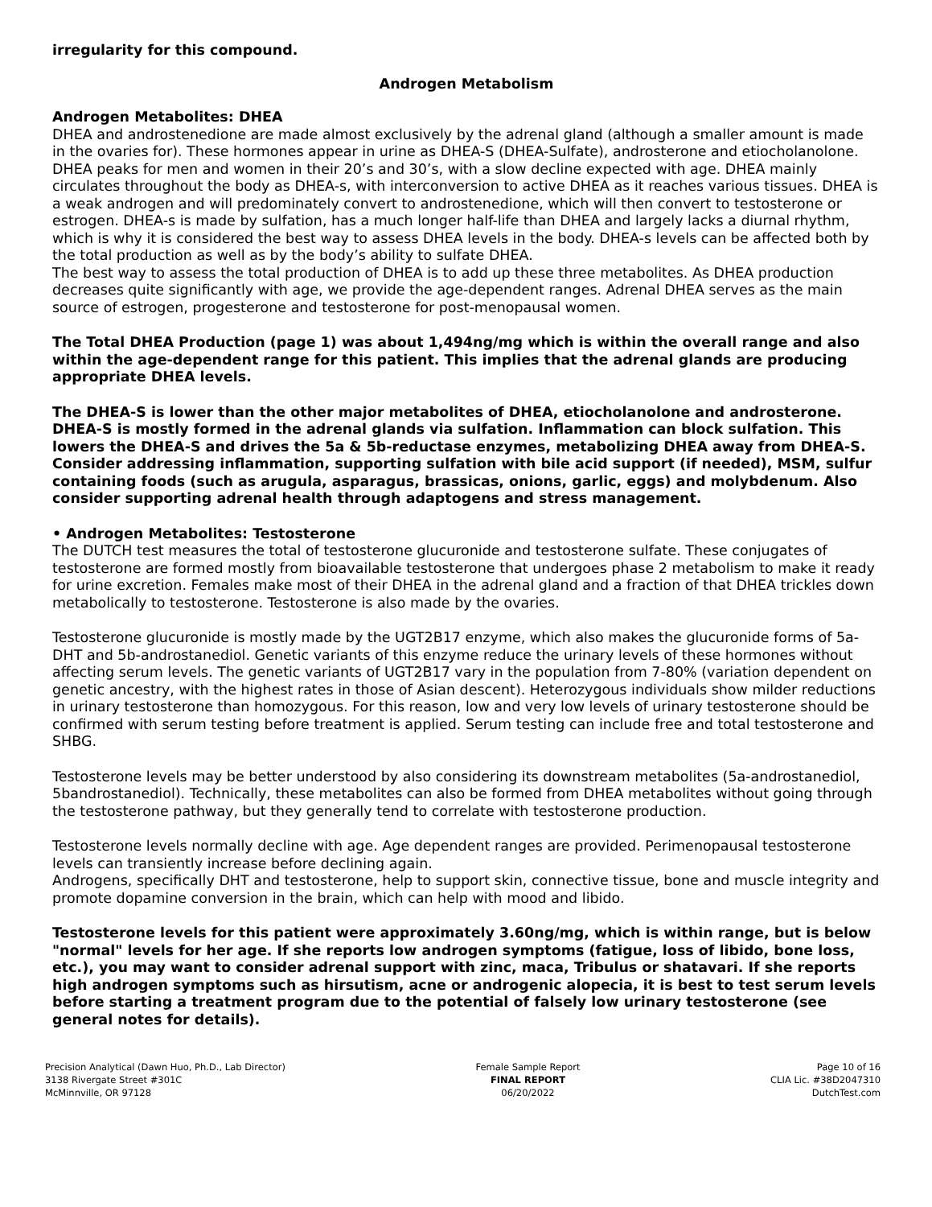irregularity for this compound.
Androgen Metabolism
Androgen Metabolites: DHEA
DHEA and androstenedione are made almost exclusively by the adrenal gland (although a smaller amount is made in the ovaries for). These hormones appear in urine as DHEA-S (DHEA-Sulfate), androsterone and etiocholanolone.
DHEA peaks for men and women in their 20’s and 30’s, with a slow decline expected with age. DHEA mainly circulates throughout the body as DHEA-s, with interconversion to active DHEA as it reaches various tissues. DHEA is a weak androgen and will predominately convert to androstenedione, which will then convert to testosterone or estrogen. DHEA-s is made by sulfation, has a much longer half-life than DHEA and largely lacks a diurnal rhythm, which is why it is considered the best way to assess DHEA levels in the body. DHEA-s levels can be affected both by the total production as well as by the body’s ability to sulfate DHEA.
The best way to assess the total production of DHEA is to add up these three metabolites. As DHEA production decreases quite significantly with age, we provide the age-dependent ranges. Adrenal DHEA serves as the main source of estrogen, progesterone and testosterone for post-menopausal women.
The Total DHEA Production (page 1) was about 1,494ng/mg which is within the overall range and also within the age-dependent range for this patient. This implies that the adrenal glands are producing appropriate DHEA levels.
The DHEA-S is lower than the other major metabolites of DHEA, etiocholanolone and androsterone. DHEA-S is mostly formed in the adrenal glands via sulfation. Inflammation can block sulfation. This lowers the DHEA-S and drives the 5a & 5b-reductase enzymes, metabolizing DHEA away from DHEA-S. Consider addressing inflammation, supporting sulfation with bile acid support (if needed), MSM, sulfur containing foods (such as arugula, asparagus, brassicas, onions, garlic, eggs) and molybdenum. Also consider supporting adrenal health through adaptogens and stress management.
• Androgen Metabolites: Testosterone
The DUTCH test measures the total of testosterone glucuronide and testosterone sulfate. These conjugates of testosterone are formed mostly from bioavailable testosterone that undergoes phase 2 metabolism to make it ready for urine excretion. Females make most of their DHEA in the adrenal gland and a fraction of that DHEA trickles down metabolically to testosterone. Testosterone is also made by the ovaries.
Testosterone glucuronide is mostly made by the UGT2B17 enzyme, which also makes the glucuronide forms of 5a-DHT and 5b-androstanediol. Genetic variants of this enzyme reduce the urinary levels of these hormones without affecting serum levels. The genetic variants of UGT2B17 vary in the population from 7-80% (variation dependent on genetic ancestry, with the highest rates in those of Asian descent). Heterozygous individuals show milder reductions in urinary testosterone than homozygous. For this reason, low and very low levels of urinary testosterone should be confirmed with serum testing before treatment is applied. Serum testing can include free and total testosterone and SHBG.
Testosterone levels may be better understood by also considering its downstream metabolites (5a-androstanediol, 5bandrostanediol). Technically, these metabolites can also be formed from DHEA metabolites without going through the testosterone pathway, but they generally tend to correlate with testosterone production.
Testosterone levels normally decline with age. Age dependent ranges are provided. Perimenopausal testosterone levels can transiently increase before declining again.
Androgens, specifically DHT and testosterone, help to support skin, connective tissue, bone and muscle integrity and promote dopamine conversion in the brain, which can help with mood and libido.
Testosterone levels for this patient were approximately 3.60ng/mg, which is within range, but is below "normal" levels for her age. If she reports low androgen symptoms (fatigue, loss of libido, bone loss, etc.), you may want to consider adrenal support with zinc, maca, Tribulus or shatavari. If she reports high androgen symptoms such as hirsutism, acne or androgenic alopecia, it is best to test serum levels before starting a treatment program due to the potential of falsely low urinary testosterone (see general notes for details).
Precision Analytical (Dawn Huo, Ph.D., Lab Director)
3138 Rivergate Street #301C
McMinnville, OR 97128
Female Sample Report
FINAL REPORT
06/20/2022
Page 10 of 16
CLIA Lic. #38D2047310
DutchTest.com